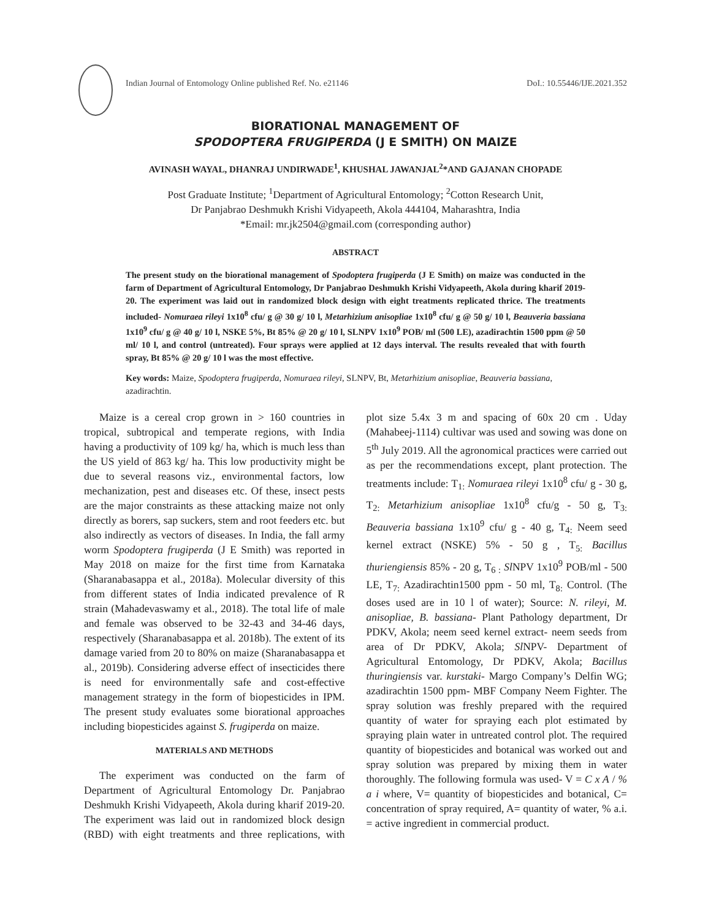Indian Journal of Entomology Online published Ref. No. e21146 DoI.: 10.55446/IJE.2021.352
BIORATIONAL MANAGEMENT OF
SPODOPTERA FRUGIPERDA (J E SMITH) ON MAIZE
AVINASH WAYAL, DHANRAJ UNDIRWADE<sup>1</sup>, KHUSHAL JAWANJAL<sup>2</sup>*AND GAJANAN CHOPADE
Post Graduate Institute; <sup>1</sup>Department of Agricultural Entomology; <sup>2</sup>Cotton Research Unit,
Dr Panjabrao Deshmukh Krishi Vidyapeeth, Akola 444104, Maharashtra, India
*Email: mr.jk2504@gmail.com (corresponding author)
ABSTRACT
The present study on the biorational management of Spodoptera frugiperda (J E Smith) on maize was conducted in the farm of Department of Agricultural Entomology, Dr Panjabrao Deshmukh Krishi Vidyapeeth, Akola during kharif 2019-20. The experiment was laid out in randomized block design with eight treatments replicated thrice. The treatments included- Nomuraea rileyi 1x10<sup>8</sup> cfu/ g @ 30 g/ 10 l, Metarhizium anisopliae 1x10<sup>8</sup> cfu/ g @ 50 g/ 10 l, Beauveria bassiana 1x10<sup>9</sup> cfu/ g @ 40 g/ 10 l, NSKE 5%, Bt 85% @ 20 g/ 10 l, SLNPV 1x10<sup>9</sup> POB/ ml (500 LE), azadirachtin 1500 ppm @ 50 ml/ 10 l, and control (untreated). Four sprays were applied at 12 days interval. The results revealed that with fourth spray, Bt 85% @ 20 g/ 10 l was the most effective.
Key words: Maize, Spodoptera frugiperda, Nomuraea rileyi, SLNPV, Bt, Metarhizium anisopliae, Beauveria bassiana, azadirachtin.
Maize is a cereal crop grown in > 160 countries in tropical, subtropical and temperate regions, with India having a productivity of 109 kg/ ha, which is much less than the US yield of 863 kg/ ha. This low productivity might be due to several reasons viz., environmental factors, low mechanization, pest and diseases etc. Of these, insect pests are the major constraints as these attacking maize not only directly as borers, sap suckers, stem and root feeders etc. but also indirectly as vectors of diseases. In India, the fall army worm Spodoptera frugiperda (J E Smith) was reported in May 2018 on maize for the first time from Karnataka (Sharanabasappa et al., 2018a). Molecular diversity of this from different states of India indicated prevalence of R strain (Mahadevaswamy et al., 2018). The total life of male and female was observed to be 32-43 and 34-46 days, respectively (Sharanabasappa et al. 2018b). The extent of its damage varied from 20 to 80% on maize (Sharanabasappa et al., 2019b). Considering adverse effect of insecticides there is need for environmentally safe and cost-effective management strategy in the form of biopesticides in IPM. The present study evaluates some biorational approaches including biopesticides against S. frugiperda on maize.
MATERIALS AND METHODS
The experiment was conducted on the farm of Department of Agricultural Entomology Dr. Panjabrao Deshmukh Krishi Vidyapeeth, Akola during kharif 2019-20. The experiment was laid out in randomized block design (RBD) with eight treatments and three replications, with plot size 5.4x 3 m and spacing of 60x 20 cm . Uday (Mahabeej-1114) cultivar was used and sowing was done on 5<sup>th</sup> July 2019. All the agronomical practices were carried out as per the recommendations except, plant protection. The treatments include: T<sub>1:</sub> Nomuraea rileyi 1x10<sup>8</sup> cfu/ g - 30 g, T<sub>2:</sub> Metarhizium anisopliae 1x10<sup>8</sup> cfu/g - 50 g, T<sub>3:</sub> Beauveria bassiana 1x10<sup>9</sup> cfu/ g - 40 g, T<sub>4:</sub> Neem seed kernel extract (NSKE) 5% - 50 g , T<sub>5:</sub> Bacillus thuriengiensis 85% - 20 g, T<sub>6 :</sub> Sl NPV 1x10<sup>9</sup> POB/ml - 500 LE, T<sub>7:</sub> Azadirachtin1500 ppm - 50 ml, T<sub>8:</sub> Control. (The doses used are in 10 l of water); Source: N. rileyi, M. anisopliae, B. bassiana- Plant Pathology department, Dr PDKV, Akola; neem seed kernel extract- neem seeds from area of Dr PDKV, Akola; Sl NPV- Department of Agricultural Entomology, Dr PDKV, Akola; Bacillus thuringiensis var. kurstaki- Margo Company’s Delfin WG; azadirachtin 1500 ppm- MBF Company Neem Fighter. The spray solution was freshly prepared with the required quantity of water for spraying each plot estimated by spraying plain water in untreated control plot. The required quantity of biopesticides and botanical was worked out and spray solution was prepared by mixing them in water thoroughly. The following formula was used- V = C x A / % a i where, V= quantity of biopesticides and botanical, C= concentration of spray required, A= quantity of water, % a.i. = active ingredient in commercial product.